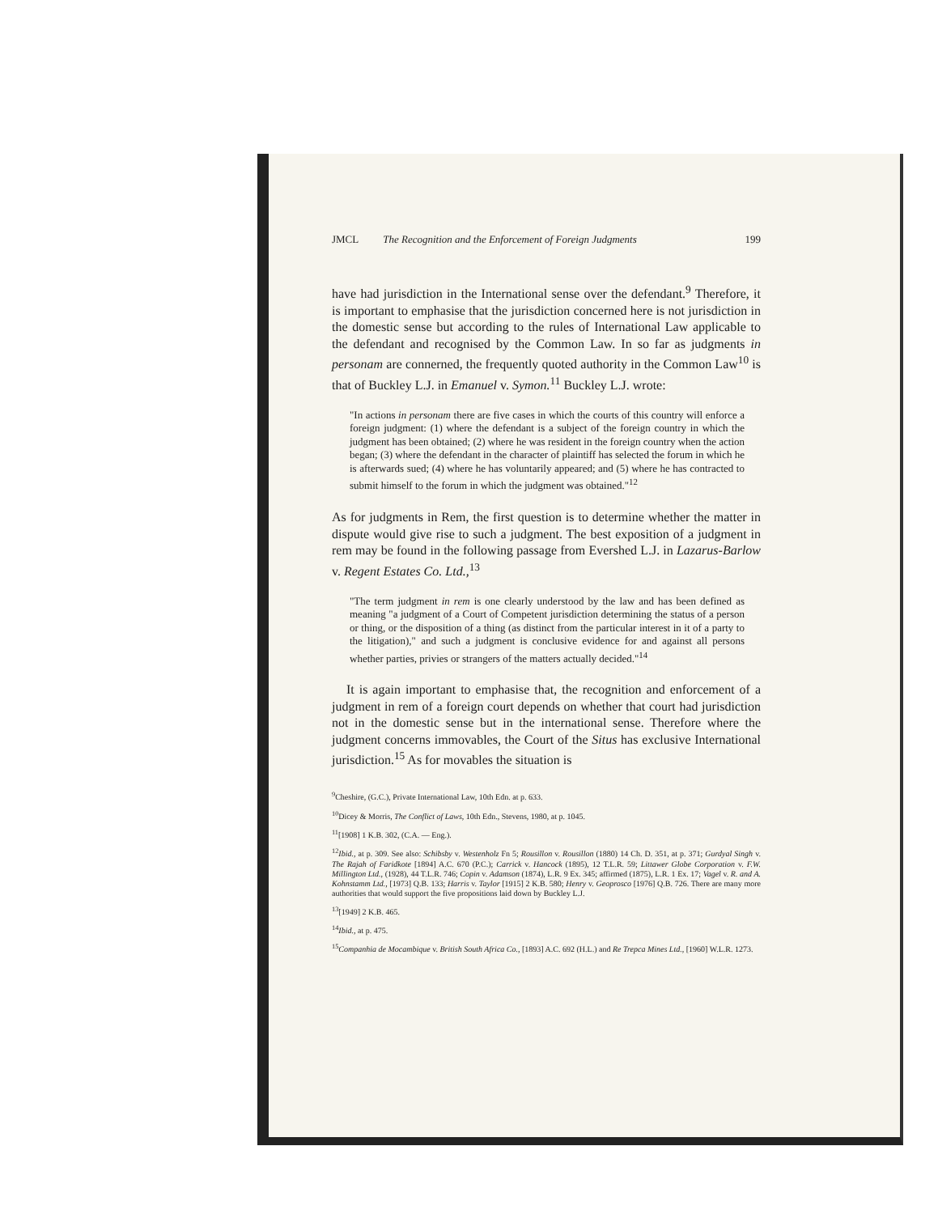JMCL The Recognition and the Enforcement of Foreign Judgments 199
have had jurisdiction in the International sense over the defendant.<sup>9</sup> Therefore, it is important to emphasise that the jurisdiction concerned here is not jurisdiction in the domestic sense but according to the rules of International Law applicable to the defendant and recognised by the Common Law. In so far as judgments in personam are connerned, the frequently quoted authority in the Common Law<sup>10</sup> is that of Buckley L.J. in Emanuel v. Symon.<sup>11</sup> Buckley L.J. wrote:
"In actions in personam there are five cases in which the courts of this country will enforce a foreign judgment: (1) where the defendant is a subject of the foreign country in which the judgment has been obtained; (2) where he was resident in the foreign country when the action began; (3) where the defendant in the character of plaintiff has selected the forum in which he is afterwards sued; (4) where he has voluntarily appeared; and (5) where he has contracted to submit himself to the forum in which the judgment was obtained."<sup>12</sup>
As for judgments in Rem, the first question is to determine whether the matter in dispute would give rise to such a judgment. The best exposition of a judgment in rem may be found in the following passage from Evershed L.J. in Lazarus-Barlow v. Regent Estates Co. Ltd.,<sup>13</sup>
"The term judgment in rem is one clearly understood by the law and has been defined as meaning "a judgment of a Court of Competent jurisdiction determining the status of a person or thing, or the disposition of a thing (as distinct from the particular interest in it of a party to the litigation)," and such a judgment is conclusive evidence for and against all persons whether parties, privies or strangers of the matters actually decided."<sup>14</sup>
It is again important to emphasise that, the recognition and enforcement of a judgment in rem of a foreign court depends on whether that court had jurisdiction not in the domestic sense but in the international sense. Therefore where the judgment concerns immovables, the Court of the Situs has exclusive International jurisdiction.<sup>15</sup> As for movables the situation is
<sup>9</sup> Cheshire, (G.C.), Private International Law, 10th Edn. at p. 633.
<sup>10</sup> Dicey & Morris, The Conflict of Laws, 10th Edn., Stevens, 1980, at p. 1045.
<sup>11</sup> [1908] 1 K.B. 302, (C.A. — Eng.).
<sup>12</sup> Ibid., at p. 309. See also: Schibsby v. Westenholz Fn 5; Rousillon v. Rousillon (1880) 14 Ch. D. 351, at p. 371; Gurdyal Singh v. The Rajah of Faridkote [1894] A.C. 670 (P.C.); Carrick v. Hancock (1895), 12 T.L.R. 59; Littawer Globe Corporation v. F.W. Millington Ltd., (1928), 44 T.L.R. 746; Copin v. Adamson (1874), L.R. 9 Ex. 345; affirmed (1875), L.R. 1 Ex. 17; Vagel v. R. and A. Kohnstamm Ltd., [1973] Q.B. 133; Harris v. Taylor [1915] 2 K.B. 580; Henry v. Geoprosco [1976] Q.B. 726. There are many more authorities that would support the five propositions laid down by Buckley L.J.
<sup>13</sup> [1949] 2 K.B. 465.
<sup>14</sup> Ibid., at p. 475.
<sup>15</sup> Companhia de Mocambique v. British South Africa Co., [1893] A.C. 692 (H.L.) and Re Trepca Mines Ltd., [1960] W.L.R. 1273.